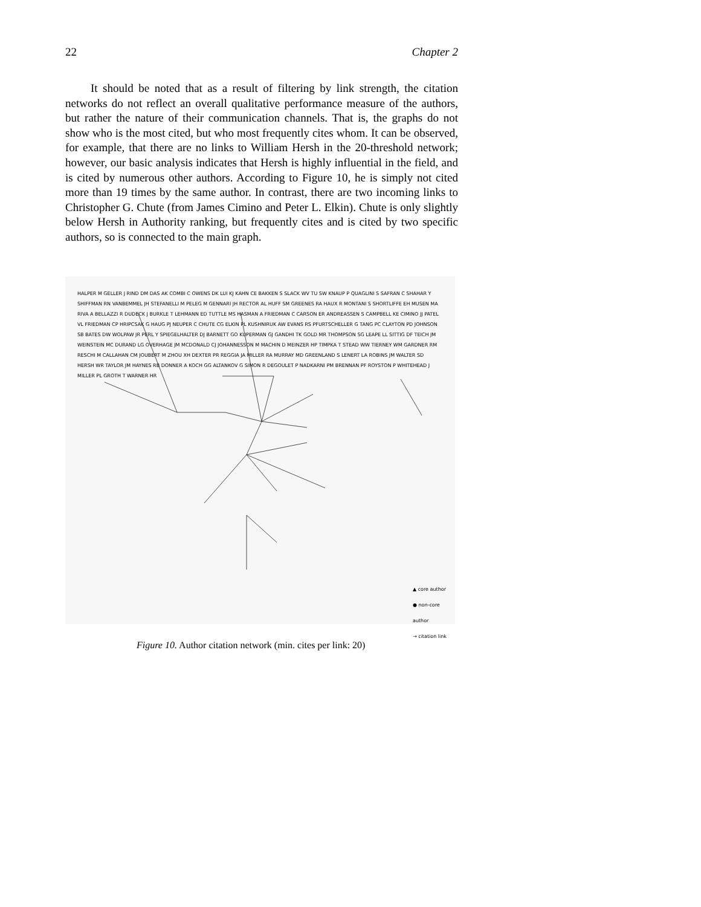22 Chapter 2
It should be noted that as a result of filtering by link strength, the citation networks do not reflect an overall qualitative performance measure of the authors, but rather the nature of their communication channels. That is, the graphs do not show who is the most cited, but who most frequently cites whom. It can be observed, for example, that there are no links to William Hersh in the 20-threshold network; however, our basic analysis indicates that Hersh is highly influential in the field, and is cited by numerous other authors. According to Figure 10, he is simply not cited more than 19 times by the same author. In contrast, there are two incoming links to Christopher G. Chute (from James Cimino and Peter L. Elkin). Chute is only slightly below Hersh in Authority ranking, but frequently cites and is cited by two specific authors, so is connected to the main graph.
▲ core author
● non-core author
→ citation link
HALPER M GELLER J RIND DM DAS AK COMBI C OWENS DK LUI KJ KAHN CE BAKKEN S SLACK WV TU SW KNAUP P QUAGLINI S SAFRAN C SHAHAR Y SHIFFMAN RN VANBEMMEL JH STEFANELLI M PELEG M GENNARI JH RECTOR AL HUFF SM GREENES RA HAUX R MONTANI S SHORTLIFFE EH MUSEN MA RIVA A BELLAZZI R DUDECK J BURKLE T LEHMANN ED TUTTLE MS HASMAN A FRIEDMAN C CARSON ER ANDREASSEN S CAMPBELL KE CIMINO JJ PATEL VL FRIEDMAN CP HRIPCSAK G HAUG PJ NEUPER C CHUTE CG ELKIN PL KUSHNIRUK AW EVANS RS PFURTSCHELLER G TANG PC CLAYTON PD JOHNSON SB BATES DW WOLPAW JR PERL Y SPIEGELHALTER DJ BARNETT GO KUPERMAN GJ GANDHI TK GOLD MR THOMPSON SG LEAPE LL SITTIG DF TEICH JM WEINSTEIN MC DURAND LG OVERHAGE JM MCDONALD CJ JOHANNESSON M MACHIN D MEINZER HP TIMPKA T STEAD WW TIERNEY WM GARDNER RM RESCHI M CALLAHAN CM JOUBERT M ZHOU XH DEXTER PR REGGIA JA MILLER RA MURRAY MD GREENLAND S LENERT LA ROBINS JM WALTER SD HERSH WR TAYLOR JM HAYNES RB DONNER A KOCH GG ALTANKOV G SIMON R DEGOULET P NADKARNI PM BRENNAN PF ROYSTON P WHITEHEAD J MILLER PL GROTH T WARNER HR
Figure 10. Author citation network (min. cites per link: 20)